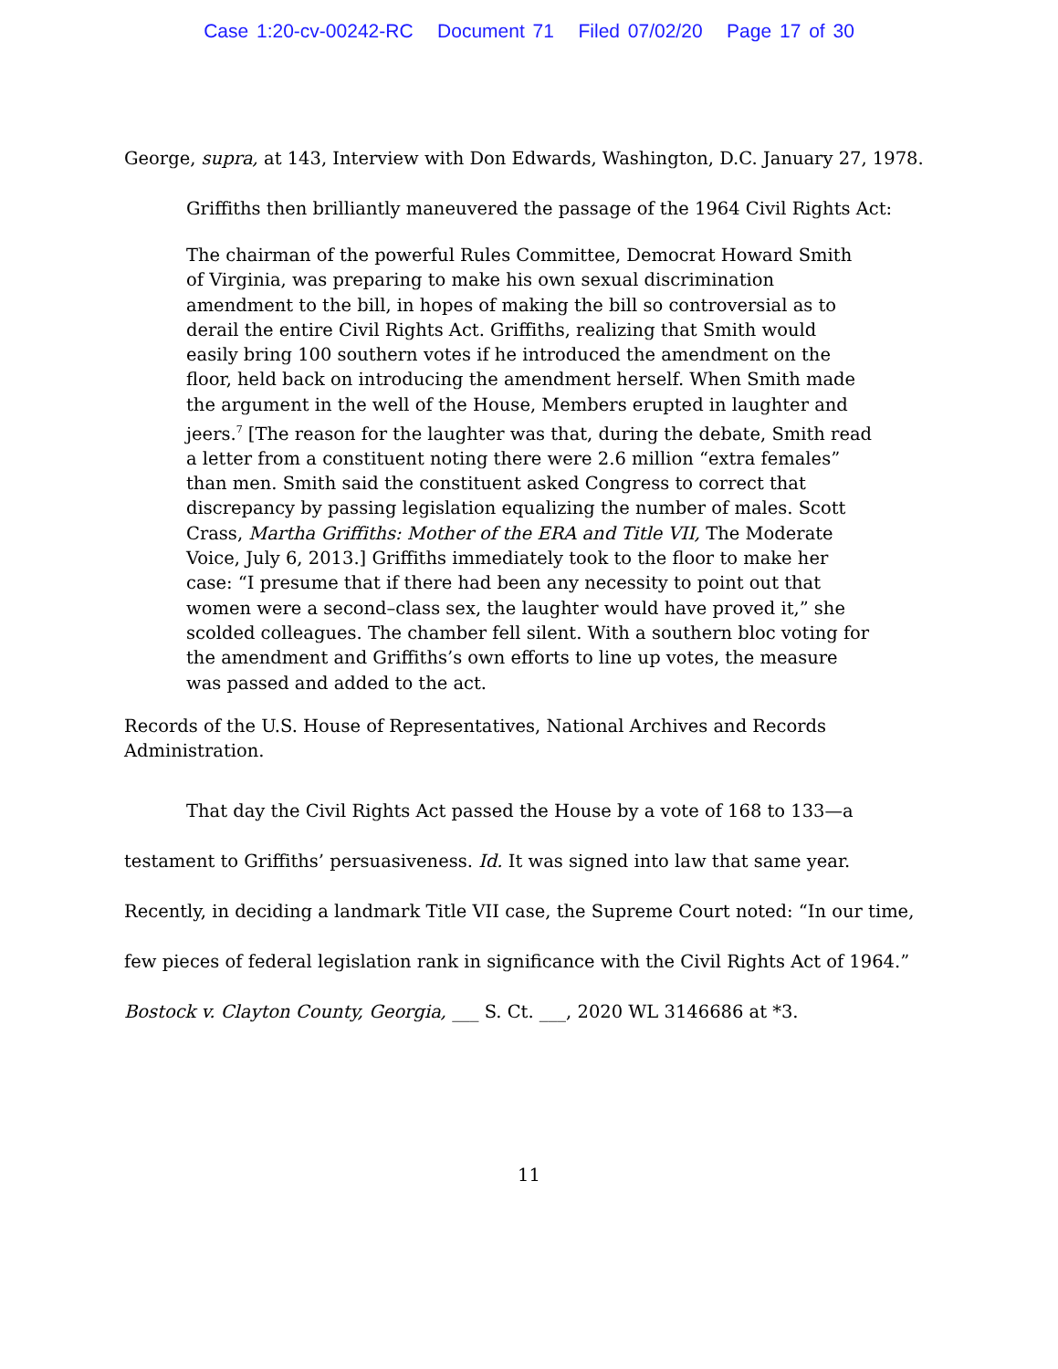Case 1:20-cv-00242-RC Document 71 Filed 07/02/20 Page 17 of 30
George, supra, at 143, Interview with Don Edwards, Washington, D.C. January 27, 1978.
Griffiths then brilliantly maneuvered the passage of the 1964 Civil Rights Act:
The chairman of the powerful Rules Committee, Democrat Howard Smith of Virginia, was preparing to make his own sexual discrimination amendment to the bill, in hopes of making the bill so controversial as to derail the entire Civil Rights Act. Griffiths, realizing that Smith would easily bring 100 southern votes if he introduced the amendment on the floor, held back on introducing the amendment herself. When Smith made the argument in the well of the House, Members erupted in laughter and jeers.<sup>7</sup> [The reason for the laughter was that, during the debate, Smith read a letter from a constituent noting there were 2.6 million “extra females” than men. Smith said the constituent asked Congress to correct that discrepancy by passing legislation equalizing the number of males. Scott Crass, Martha Griffiths: Mother of the ERA and Title VII, The Moderate Voice, July 6, 2013.] Griffiths immediately took to the floor to make her case: “I presume that if there had been any necessity to point out that women were a second–class sex, the laughter would have proved it,” she scolded colleagues. The chamber fell silent. With a southern bloc voting for the amendment and Griffiths’s own efforts to line up votes, the measure was passed and added to the act.
Records of the U.S. House of Representatives, National Archives and Records Administration.
That day the Civil Rights Act passed the House by a vote of 168 to 133—a testament to Griffiths’ persuasiveness. Id. It was signed into law that same year. Recently, in deciding a landmark Title VII case, the Supreme Court noted: “In our time, few pieces of federal legislation rank in significance with the Civil Rights Act of 1964.” Bostock v. Clayton County, Georgia, ___ S. Ct. ___, 2020 WL 3146686 at *3.
11